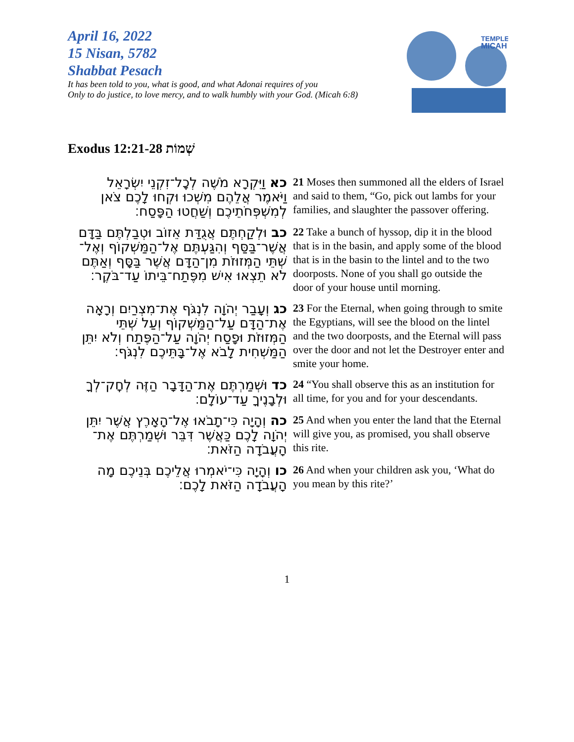April 16, 2022
15 Nisan, 5782
Shabbat Pesach
It has been told to you, what is good, and what Adonai requires of you
Only to do justice, to love mercy, and to walk humbly with your God. (Micah 6:8)
TEMPLE
MICAH
Exodus שְׁמוֹת 12:21-28
| כא וַיִּקְרָא מֹשֶׁה לְכׇל־זִקְנֵי יִשְׂרָאֵל וַיֹּאמֶר אֲלֵהֶם מִשְׁכוּ וּקְחוּ לָכֶם צֹאן לְמִשְׁפְּחֹתֵיכֶם וְשַׁחֲטוּ הַפָּסַח׃ | 21 Moses then summoned all the elders of Israel and said to them, “Go, pick out lambs for your families, and slaughter the passover offering. |
| כב וּלְקַחְתֶּם אֲגֻדַּת אֵזוֹב וּטְבַלְתֶּם בַּדָּם אֲשֶׁר־בַּסַּף וְהִגַּעְתֶּם אֶל־הַמַּשְׁקוֹף וְאֶל־שְׁתֵּי הַמְּזוּזֹת מִן־הַדָּם אֲשֶׁר בַּסָּף וְאַתֶּם לֹא תֵצְאוּ אִישׁ מִפֶּתַח־בֵּיתוֹ עַד־בֹּקֶר׃ | 22 Take a bunch of hyssop, dip it in the blood that is in the basin, and apply some of the blood that is in the basin to the lintel and to the two doorposts. None of you shall go outside the door of your house until morning. |
| כג וְעָבַר יְהֹוָה לִנְגֹּף אֶת־מִצְרַיִם וְרָאָה אֶת־הַדָּם עַל־הַמַּשְׁקוֹף וְעַל שְׁתֵּי הַמְּזוּזֹת וּפָסַח יְהֹוָה עַל־הַפֶּתַח וְלֹא יִתֵּן הַמַּשְׁחִית לָבֹא אֶל־בָּתֵּיכֶם לִנְגֹּף׃ | 23 For the Eternal, when going through to smite the Egyptians, will see the blood on the lintel and the two doorposts, and the Eternal will pass over the door and not let the Destroyer enter and smite your home. |
| כד וּשְׁמַרְתֶּם אֶת־הַדָּבָר הַזֶּה לְחׇק־לְךָ וּלְבָנֶיךָ עַד־עוֹלָם׃ | 24 “You shall observe this as an institution for all time, for you and for your descendants. |
| כה וְהָיָה כִּי־תָבֹאוּ אֶל־הָאָרֶץ אֲשֶׁר יִתֵּן יְהֹוָה לָכֶם כַּאֲשֶׁר דִּבֵּר וּשְׁמַרְתֶּם אֶת־הָעֲבֹדָה הַזֹּאת׃ | 25 And when you enter the land that the Eternal will give you, as promised, you shall observe this rite. |
| כו וְהָיָה כִּי־יֹאמְרוּ אֲלֵיכֶם בְּנֵיכֶם מָה הָעֲבֹדָה הַזֹּאת לָכֶם׃ | 26 And when your children ask you, ‘What do you mean by this rite?’ |
1